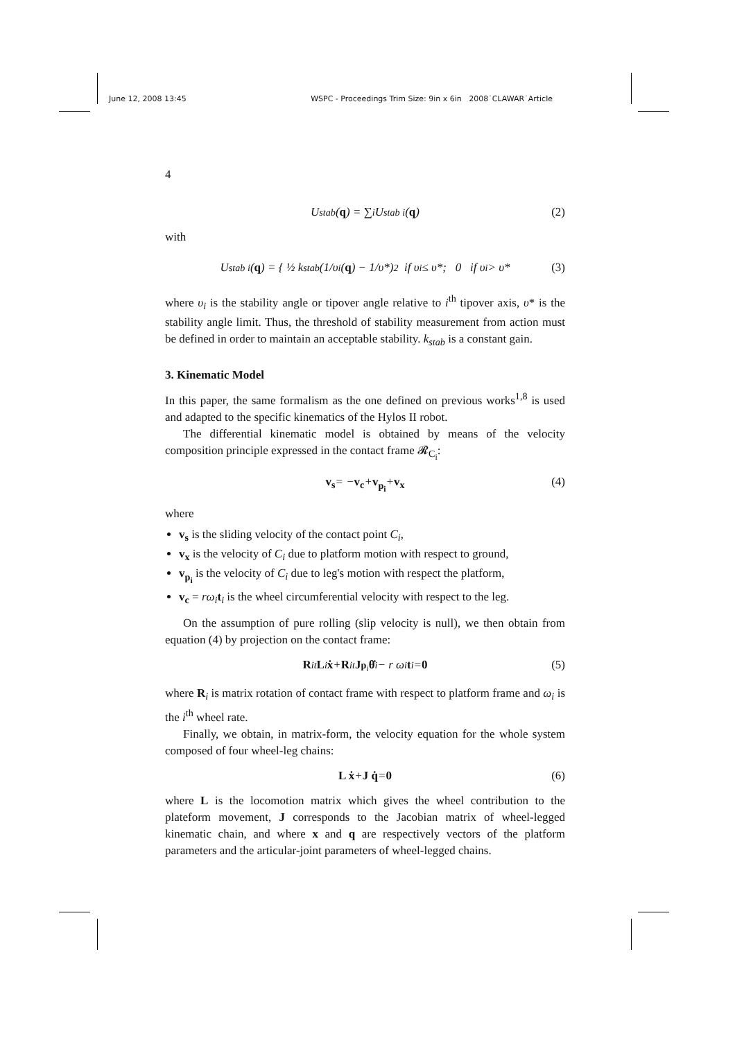June 12, 2008 13:45 WSPC - Proceedings Trim Size: 9in x 6in 2008˙CLAWAR˙Article
4
U<sub>stab</sub>(q) = ∑<sub>i</sub> U<sub>stab i</sub>(q) (2)
with
U<sub>stab i</sub>(q) = { ½ k<sub>stab</sub> (1/υ<sub>i</sub>(q) − 1/υ*)<sup>2</sup> if υ<sub>i</sub> ≤ υ*; 0 if υ<sub>i</sub> > υ* (3)
where υ<sub>i</sub> is the stability angle or tipover angle relative to i<sup>th</sup> tipover axis, υ* is the stability angle limit. Thus, the threshold of stability measurement from action must be defined in order to maintain an acceptable stability. k<sub>stab</sub> is a constant gain.
3. Kinematic Model
In this paper, the same formalism as the one defined on previous works<sup>1,8</sup> is used and adapted to the specific kinematics of the Hylos II robot.
The differential kinematic model is obtained by means of the velocity composition principle expressed in the contact frame 𝓡<sub>C<sub>i</sub></sub>:
v<sub>s</sub> = − v<sub>c</sub> + v<sub>p<sub>i</sub></sub> + v<sub>x</sub> (4)
where
v<sub>s</sub> is the sliding velocity of the contact point C<sub>i</sub>,
v<sub>x</sub> is the velocity of C<sub>i</sub> due to platform motion with respect to ground,
v<sub>p<sub>i</sub></sub> is the velocity of C<sub>i</sub> due to leg's motion with respect the platform,
v<sub>c</sub> = rω<sub>i</sub>t<sub>i</sub> is the wheel circumferential velocity with respect to the leg.
On the assumption of pure rolling (slip velocity is null), we then obtain from equation (4) by projection on the contact frame:
R<sub>i</sub><sup>t</sup> L<sub>i</sub> ẋ + R<sub>i</sub><sup>t</sup> J<sub>p<sub>i</sub></sub> θ̇<sub>i</sub> − r ω<sub>i</sub> t<sub>i</sub> = 0 (5)
where R<sub>i</sub> is matrix rotation of contact frame with respect to platform frame and ω<sub>i</sub> is the i<sup>th</sup> wheel rate.
Finally, we obtain, in matrix-form, the velocity equation for the whole system composed of four wheel-leg chains:
L ẋ + J q̇ = 0 (6)
where L is the locomotion matrix which gives the wheel contribution to the plateform movement, J corresponds to the Jacobian matrix of wheel-legged kinematic chain, and where x and q are respectively vectors of the platform parameters and the articular-joint parameters of wheel-legged chains.